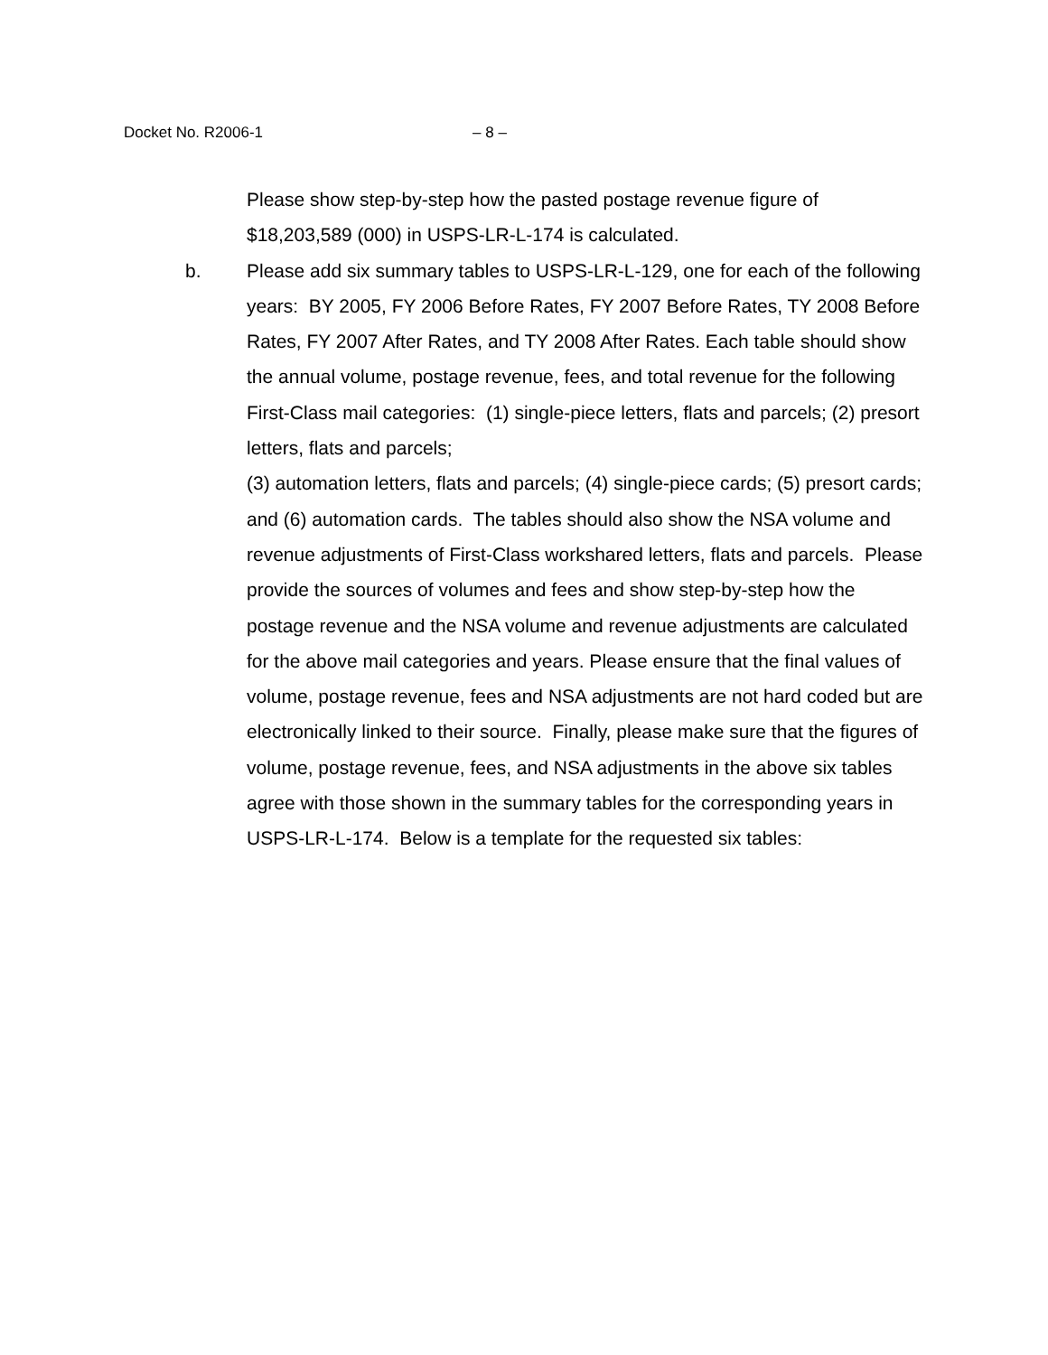Docket No. R2006-1 – 8 –
Please show step-by-step how the pasted postage revenue figure of
$18,203,589 (000) in USPS-LR-L-174 is calculated.
b. Please add six summary tables to USPS-LR-L-129, one for each of the following years: BY 2005, FY 2006 Before Rates, FY 2007 Before Rates, TY 2008 Before Rates, FY 2007 After Rates, and TY 2008 After Rates. Each table should show the annual volume, postage revenue, fees, and total revenue for the following First-Class mail categories: (1) single-piece letters, flats and parcels; (2) presort letters, flats and parcels;
(3) automation letters, flats and parcels; (4) single-piece cards; (5) presort cards; and (6) automation cards. The tables should also show the NSA volume and revenue adjustments of First-Class workshared letters, flats and parcels. Please provide the sources of volumes and fees and show step-by-step how the postage revenue and the NSA volume and revenue adjustments are calculated for the above mail categories and years. Please ensure that the final values of volume, postage revenue, fees and NSA adjustments are not hard coded but are electronically linked to their source. Finally, please make sure that the figures of volume, postage revenue, fees, and NSA adjustments in the above six tables agree with those shown in the summary tables for the corresponding years in USPS-LR-L-174. Below is a template for the requested six tables: